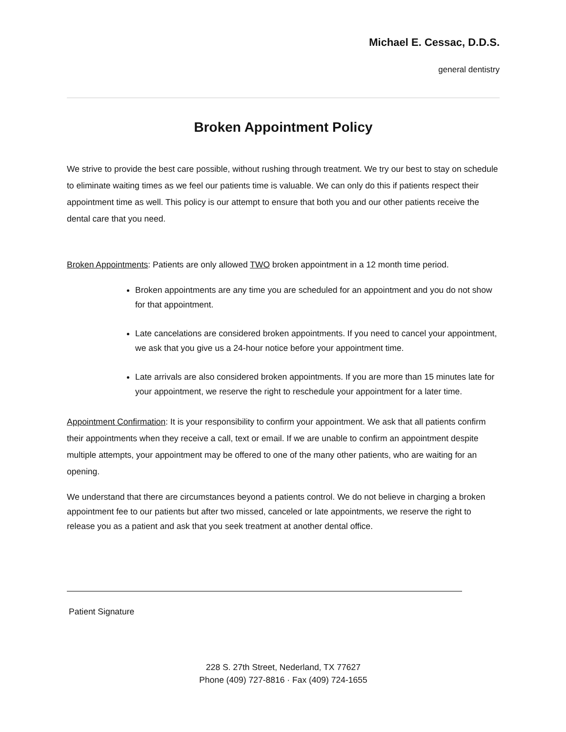Michael E. Cessac, D.D.S.
general dentistry
Broken Appointment Policy
We strive to provide the best care possible, without rushing through treatment. We try our best to stay on schedule to eliminate waiting times as we feel our patients time is valuable. We can only do this if patients respect their appointment time as well. This policy is our attempt to ensure that both you and our other patients receive the dental care that you need.
Broken Appointments: Patients are only allowed TWO broken appointment in a 12 month time period.
Broken appointments are any time you are scheduled for an appointment and you do not show for that appointment.
Late cancelations are considered broken appointments. If you need to cancel your appointment, we ask that you give us a 24-hour notice before your appointment time.
Late arrivals are also considered broken appointments. If you are more than 15 minutes late for your appointment, we reserve the right to reschedule your appointment for a later time.
Appointment Confirmation: It is your responsibility to confirm your appointment. We ask that all patients confirm their appointments when they receive a call, text or email. If we are unable to confirm an appointment despite multiple attempts, your appointment may be offered to one of the many other patients, who are waiting for an opening.
We understand that there are circumstances beyond a patients control. We do not believe in charging a broken appointment fee to our patients but after two missed, canceled or late appointments, we reserve the right to release you as a patient and ask that you seek treatment at another dental office.
Patient Signature
228 S. 27th Street, Nederland, TX 77627
Phone (409) 727-8816 · Fax (409) 724-1655